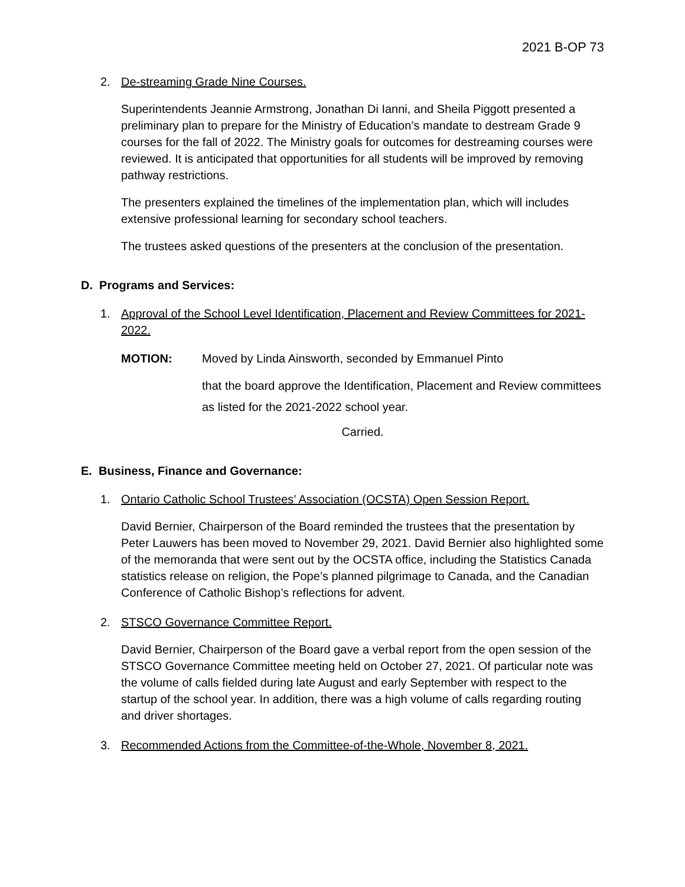2021 B-OP 73
2. De-streaming Grade Nine Courses.
Superintendents Jeannie Armstrong, Jonathan Di Ianni, and Sheila Piggott presented a preliminary plan to prepare for the Ministry of Education’s mandate to destream Grade 9 courses for the fall of 2022. The Ministry goals for outcomes for destreaming courses were reviewed. It is anticipated that opportunities for all students will be improved by removing pathway restrictions.
The presenters explained the timelines of the implementation plan, which will includes extensive professional learning for secondary school teachers.
The trustees asked questions of the presenters at the conclusion of the presentation.
D. Programs and Services:
1. Approval of the School Level Identification, Placement and Review Committees for 2021-2022.
MOTION: Moved by Linda Ainsworth, seconded by Emmanuel Pinto
that the board approve the Identification, Placement and Review committees as listed for the 2021-2022 school year.
Carried.
E. Business, Finance and Governance:
1. Ontario Catholic School Trustees’ Association (OCSTA) Open Session Report.
David Bernier, Chairperson of the Board reminded the trustees that the presentation by Peter Lauwers has been moved to November 29, 2021. David Bernier also highlighted some of the memoranda that were sent out by the OCSTA office, including the Statistics Canada statistics release on religion, the Pope’s planned pilgrimage to Canada, and the Canadian Conference of Catholic Bishop’s reflections for advent.
2. STSCO Governance Committee Report.
David Bernier, Chairperson of the Board gave a verbal report from the open session of the STSCO Governance Committee meeting held on October 27, 2021. Of particular note was the volume of calls fielded during late August and early September with respect to the startup of the school year. In addition, there was a high volume of calls regarding routing and driver shortages.
3. Recommended Actions from the Committee-of-the-Whole, November 8, 2021.